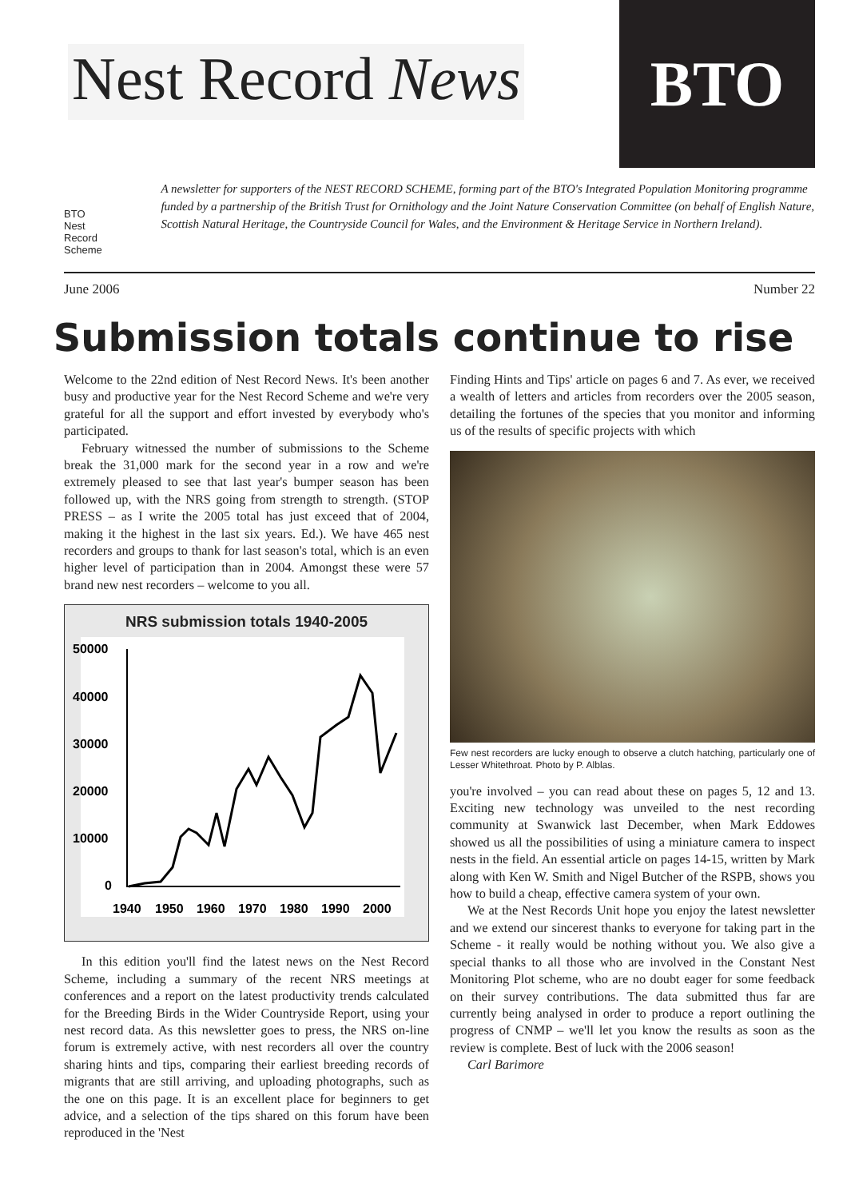Nest Record News
BTO
BTO Nest Record Scheme
A newsletter for supporters of the NEST RECORD SCHEME, forming part of the BTO's Integrated Population Monitoring programme funded by a partnership of the British Trust for Ornithology and the Joint Nature Conservation Committee (on behalf of English Nature, Scottish Natural Heritage, the Countryside Council for Wales, and the Environment & Heritage Service in Northern Ireland).
June 2006 Number 22
Submission totals continue to rise
Welcome to the 22nd edition of Nest Record News. It's been another busy and productive year for the Nest Record Scheme and we're very grateful for all the support and effort invested by everybody who's participated.
February witnessed the number of submissions to the Scheme break the 31,000 mark for the second year in a row and we're extremely pleased to see that last year's bumper season has been followed up, with the NRS going from strength to strength. (STOP PRESS – as I write the 2005 total has just exceed that of 2004, making it the highest in the last six years. Ed.). We have 465 nest recorders and groups to thank for last season's total, which is an even higher level of participation than in 2004. Amongst these were 57 brand new nest recorders – welcome to you all.
NRS submission totals 1940-2005
50000
40000
30000
20000
10000
0
1940
1950
1960
1970
1980
1990
2000
In this edition you'll find the latest news on the Nest Record Scheme, including a summary of the recent NRS meetings at conferences and a report on the latest productivity trends calculated for the Breeding Birds in the Wider Countryside Report, using your nest record data. As this newsletter goes to press, the NRS on-line forum is extremely active, with nest recorders all over the country sharing hints and tips, comparing their earliest breeding records of migrants that are still arriving, and uploading photographs, such as the one on this page. It is an excellent place for beginners to get advice, and a selection of the tips shared on this forum have been reproduced in the 'Nest
Finding Hints and Tips' article on pages 6 and 7. As ever, we received a wealth of letters and articles from recorders over the 2005 season, detailing the fortunes of the species that you monitor and informing us of the results of specific projects with which
Few nest recorders are lucky enough to observe a clutch hatching, particularly one of Lesser Whitethroat. Photo by P. Alblas.
you're involved – you can read about these on pages 5, 12 and 13. Exciting new technology was unveiled to the nest recording community at Swanwick last December, when Mark Eddowes showed us all the possibilities of using a miniature camera to inspect nests in the field. An essential article on pages 14-15, written by Mark along with Ken W. Smith and Nigel Butcher of the RSPB, shows you how to build a cheap, effective camera system of your own.
We at the Nest Records Unit hope you enjoy the latest newsletter and we extend our sincerest thanks to everyone for taking part in the Scheme - it really would be nothing without you. We also give a special thanks to all those who are involved in the Constant Nest Monitoring Plot scheme, who are no doubt eager for some feedback on their survey contributions. The data submitted thus far are currently being analysed in order to produce a report outlining the progress of CNMP – we'll let you know the results as soon as the review is complete. Best of luck with the 2006 season!
Carl Barimore